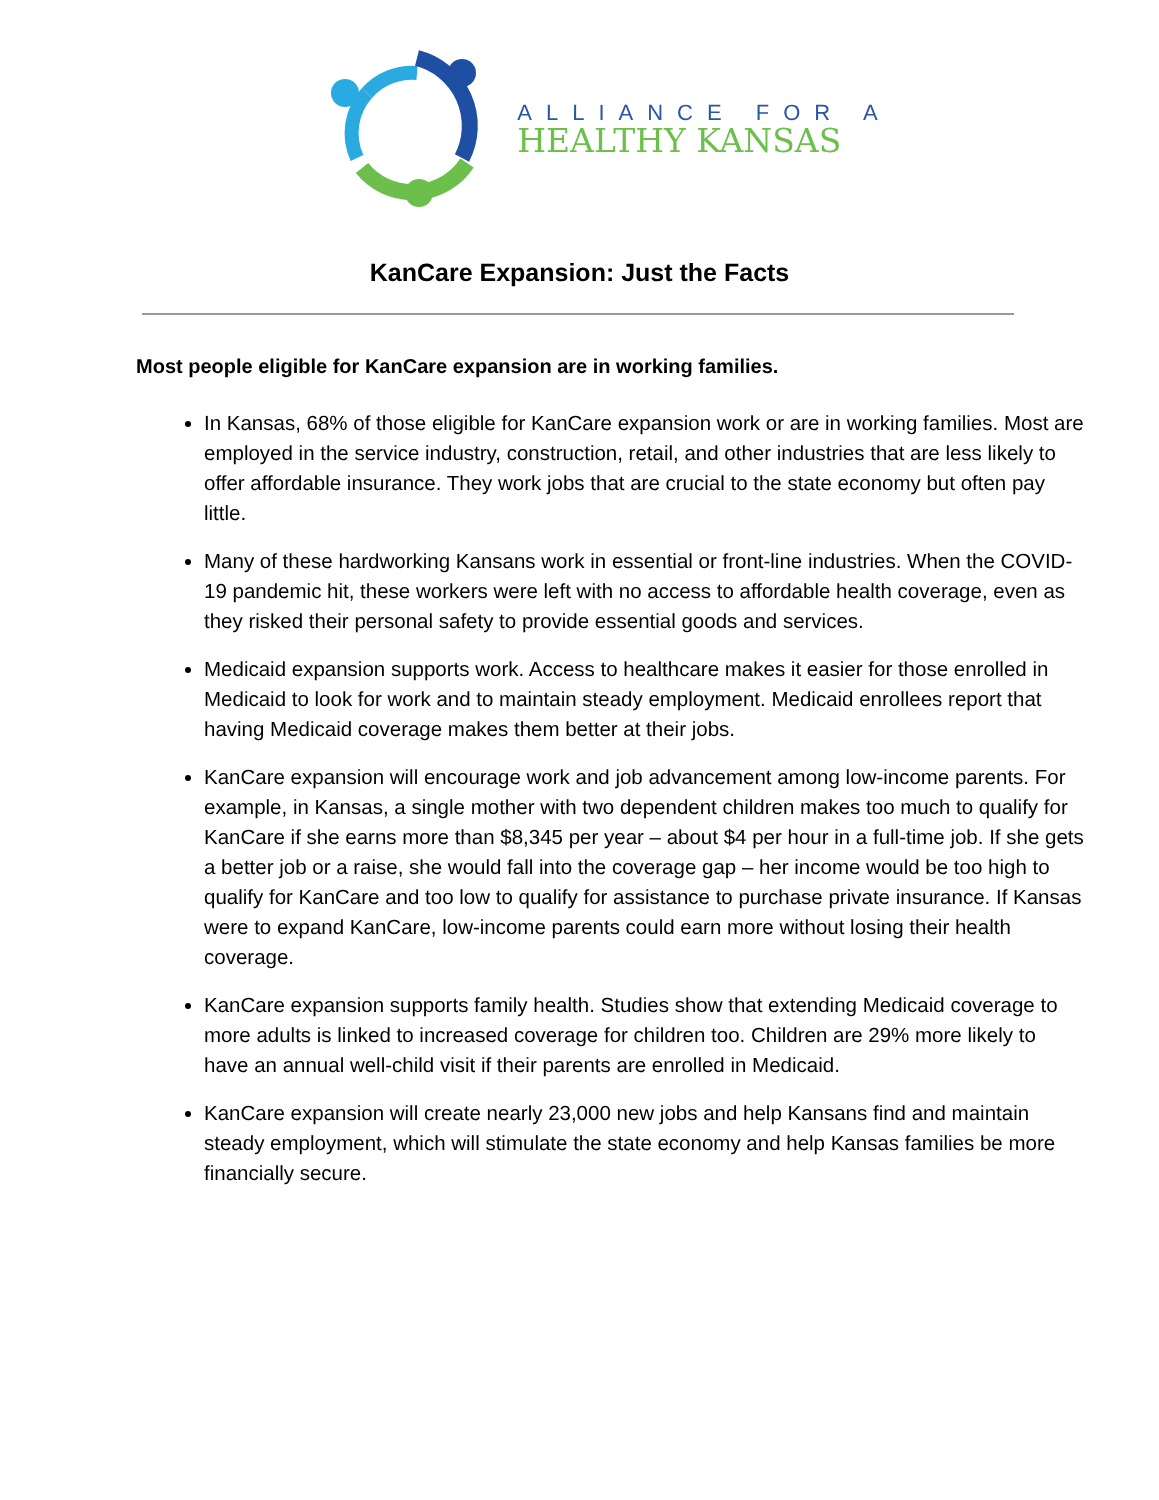ALLIANCE FOR A
HEALTHY KANSAS
KanCare Expansion: Just the Facts
Most people eligible for KanCare expansion are in working families.
In Kansas, 68% of those eligible for KanCare expansion work or are in working families. Most are employed in the service industry, construction, retail, and other industries that are less likely to offer affordable insurance. They work jobs that are crucial to the state economy but often pay little.
Many of these hardworking Kansans work in essential or front-line industries. When the COVID-19 pandemic hit, these workers were left with no access to affordable health coverage, even as they risked their personal safety to provide essential goods and services.
Medicaid expansion supports work. Access to healthcare makes it easier for those enrolled in Medicaid to look for work and to maintain steady employment. Medicaid enrollees report that having Medicaid coverage makes them better at their jobs.
KanCare expansion will encourage work and job advancement among low-income parents. For example, in Kansas, a single mother with two dependent children makes too much to qualify for KanCare if she earns more than $8,345 per year – about $4 per hour in a full-time job. If she gets a better job or a raise, she would fall into the coverage gap – her income would be too high to qualify for KanCare and too low to qualify for assistance to purchase private insurance. If Kansas were to expand KanCare, low-income parents could earn more without losing their health coverage.
KanCare expansion supports family health. Studies show that extending Medicaid coverage to more adults is linked to increased coverage for children too. Children are 29% more likely to have an annual well-child visit if their parents are enrolled in Medicaid.
KanCare expansion will create nearly 23,000 new jobs and help Kansans find and maintain steady employment, which will stimulate the state economy and help Kansas families be more financially secure.